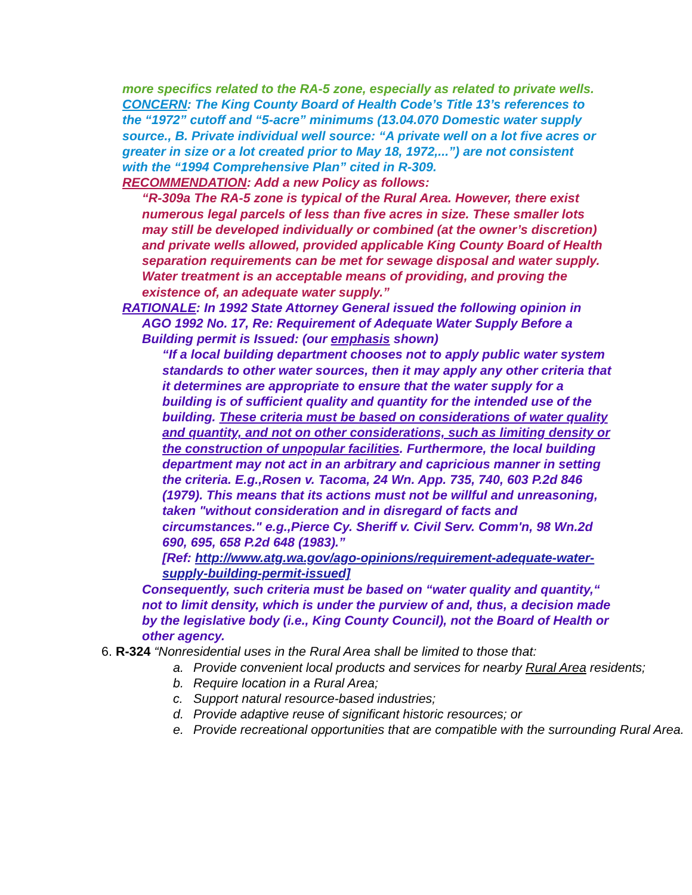more specifics related to the RA-5 zone, especially as related to private wells.
CONCERN: The King County Board of Health Code’s Title 13’s references to the “1972” cutoff and “5-acre” minimums (13.04.070 Domestic water supply source., B. Private individual well source: “A private well on a lot five acres or greater in size or a lot created prior to May 18, 1972,...”) are not consistent with the “1994 Comprehensive Plan” cited in R-309.
RECOMMENDATION: Add a new Policy as follows:
“R-309a The RA-5 zone is typical of the Rural Area. However, there exist numerous legal parcels of less than five acres in size. These smaller lots may still be developed individually or combined (at the owner’s discretion) and private wells allowed, provided applicable King County Board of Health separation requirements can be met for sewage disposal and water supply. Water treatment is an acceptable means of providing, and proving the existence of, an adequate water supply.”
RATIONALE: In 1992 State Attorney General issued the following opinion in AGO 1992 No. 17, Re: Requirement of Adequate Water Supply Before a Building permit is Issued: (our emphasis shown)
“If a local building department chooses not to apply public water system standards to other water sources, then it may apply any other criteria that it determines are appropriate to ensure that the water supply for a building is of sufficient quality and quantity for the intended use of the building. These criteria must be based on considerations of water quality and quantity, and not on other considerations, such as limiting density or the construction of unpopular facilities. Furthermore, the local building department may not act in an arbitrary and capricious manner in setting the criteria. E.g.,Rosen v. Tacoma, 24 Wn. App. 735, 740, 603 P.2d 846 (1979). This means that its actions must not be willful and unreasoning, taken "without consideration and in disregard of facts and circumstances." e.g.,Pierce Cy. Sheriff v. Civil Serv. Comm'n, 98 Wn.2d 690, 695, 658 P.2d 648 (1983).”
[Ref: http://www.atg.wa.gov/ago-opinions/requirement-adequate-water-supply-building-permit-issued]
Consequently, such criteria must be based on “water quality and quantity,“ not to limit density, which is under the purview of and, thus, a decision made by the legislative body (i.e., King County Council), not the Board of Health or other agency.
6. R-324 “Nonresidential uses in the Rural Area shall be limited to those that:
a. Provide convenient local products and services for nearby Rural Area residents;
b. Require location in a Rural Area;
c. Support natural resource-based industries;
d. Provide adaptive reuse of significant historic resources; or
e. Provide recreational opportunities that are compatible with the surrounding Rural Area.